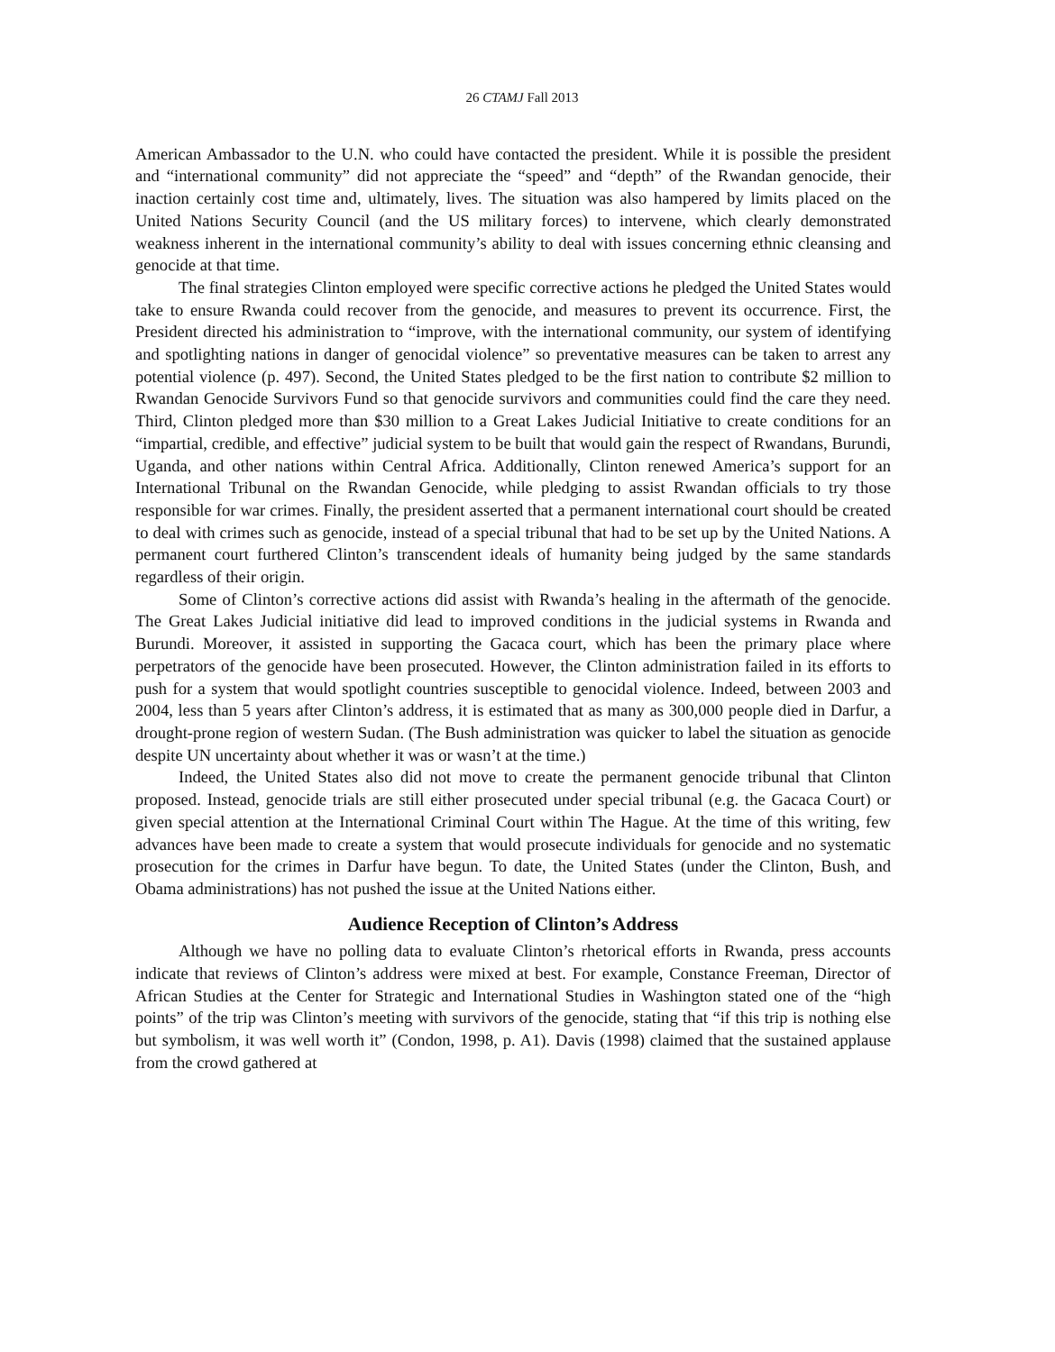26 CTAMJ Fall 2013
American Ambassador to the U.N. who could have contacted the president. While it is possible the president and “international community” did not appreciate the “speed” and “depth” of the Rwandan genocide, their inaction certainly cost time and, ultimately, lives. The situation was also hampered by limits placed on the United Nations Security Council (and the US military forces) to intervene, which clearly demonstrated weakness inherent in the international community’s ability to deal with issues concerning ethnic cleansing and genocide at that time.
The final strategies Clinton employed were specific corrective actions he pledged the United States would take to ensure Rwanda could recover from the genocide, and measures to prevent its occurrence. First, the President directed his administration to “improve, with the international community, our system of identifying and spotlighting nations in danger of genocidal violence” so preventative measures can be taken to arrest any potential violence (p. 497). Second, the United States pledged to be the first nation to contribute $2 million to Rwandan Genocide Survivors Fund so that genocide survivors and communities could find the care they need. Third, Clinton pledged more than $30 million to a Great Lakes Judicial Initiative to create conditions for an “impartial, credible, and effective” judicial system to be built that would gain the respect of Rwandans, Burundi, Uganda, and other nations within Central Africa. Additionally, Clinton renewed America’s support for an International Tribunal on the Rwandan Genocide, while pledging to assist Rwandan officials to try those responsible for war crimes. Finally, the president asserted that a permanent international court should be created to deal with crimes such as genocide, instead of a special tribunal that had to be set up by the United Nations. A permanent court furthered Clinton’s transcendent ideals of humanity being judged by the same standards regardless of their origin.
Some of Clinton’s corrective actions did assist with Rwanda’s healing in the aftermath of the genocide. The Great Lakes Judicial initiative did lead to improved conditions in the judicial systems in Rwanda and Burundi. Moreover, it assisted in supporting the Gacaca court, which has been the primary place where perpetrators of the genocide have been prosecuted. However, the Clinton administration failed in its efforts to push for a system that would spotlight countries susceptible to genocidal violence. Indeed, between 2003 and 2004, less than 5 years after Clinton’s address, it is estimated that as many as 300,000 people died in Darfur, a drought-prone region of western Sudan. (The Bush administration was quicker to label the situation as genocide despite UN uncertainty about whether it was or wasn’t at the time.)
Indeed, the United States also did not move to create the permanent genocide tribunal that Clinton proposed. Instead, genocide trials are still either prosecuted under special tribunal (e.g. the Gacaca Court) or given special attention at the International Criminal Court within The Hague. At the time of this writing, few advances have been made to create a system that would prosecute individuals for genocide and no systematic prosecution for the crimes in Darfur have begun. To date, the United States (under the Clinton, Bush, and Obama administrations) has not pushed the issue at the United Nations either.
Audience Reception of Clinton’s Address
Although we have no polling data to evaluate Clinton’s rhetorical efforts in Rwanda, press accounts indicate that reviews of Clinton’s address were mixed at best. For example, Constance Freeman, Director of African Studies at the Center for Strategic and International Studies in Washington stated one of the “high points” of the trip was Clinton’s meeting with survivors of the genocide, stating that “if this trip is nothing else but symbolism, it was well worth it” (Condon, 1998, p. A1). Davis (1998) claimed that the sustained applause from the crowd gathered at